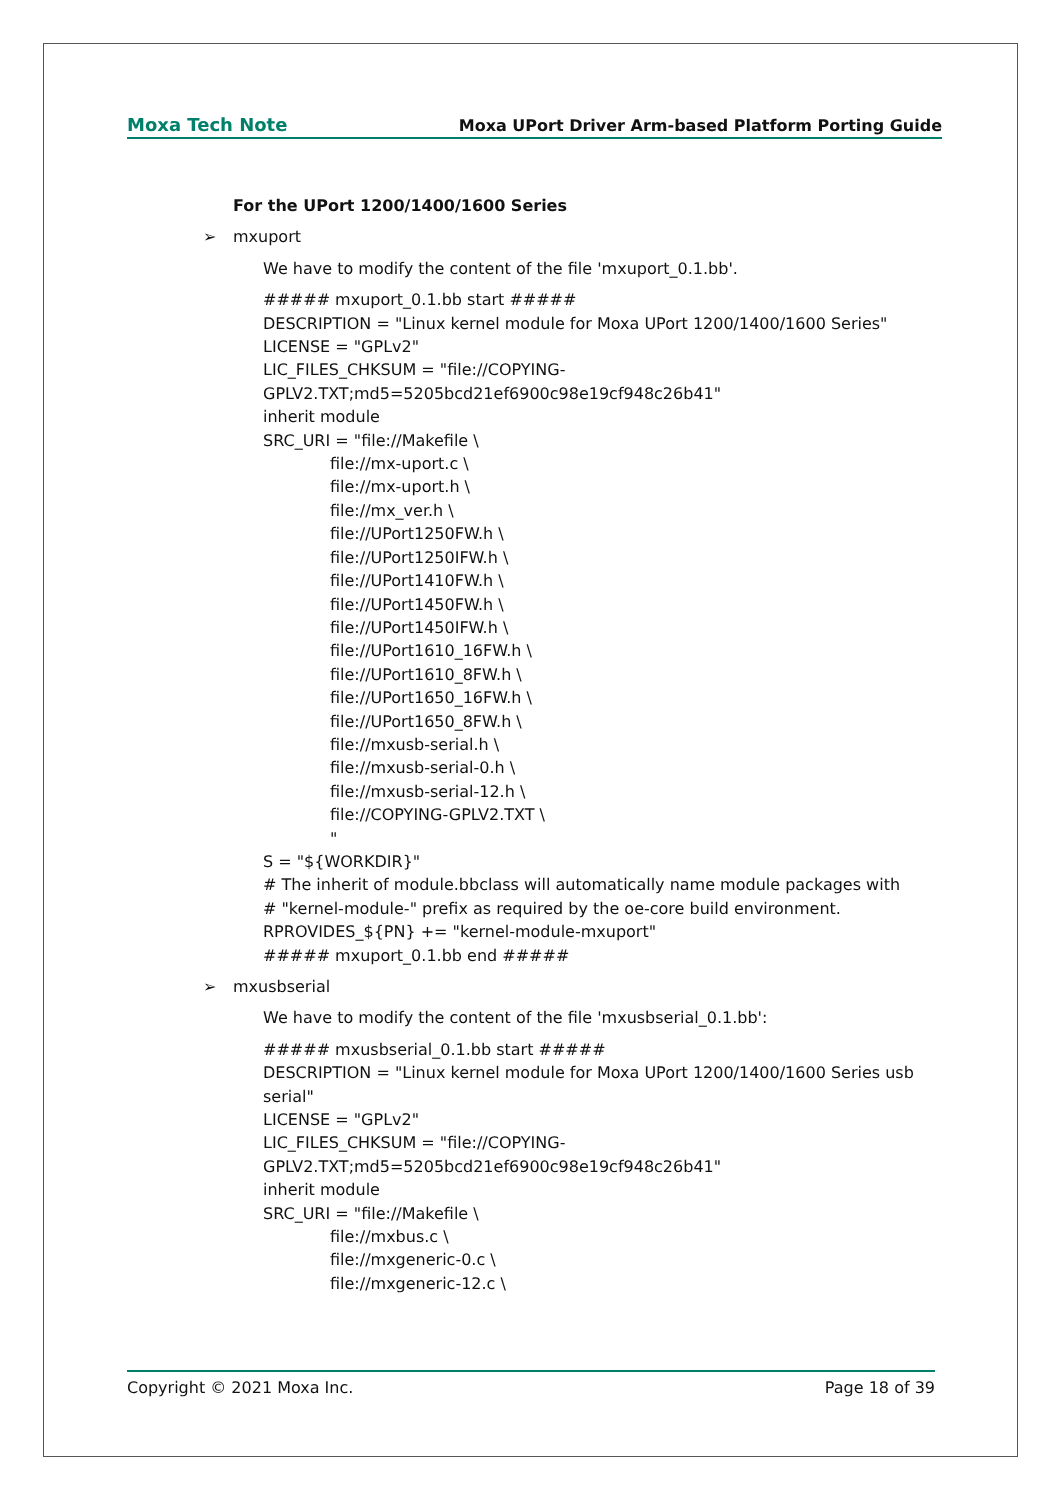Moxa Tech Note
Moxa UPort Driver Arm-based Platform Porting Guide
For the UPort 1200/1400/1600 Series
➢ mxuport
We have to modify the content of the file 'mxuport_0.1.bb'.
##### mxuport_0.1.bb start #####
DESCRIPTION = "Linux kernel module for Moxa UPort 1200/1400/1600 Series"
LICENSE = "GPLv2"
LIC_FILES_CHKSUM = "file://COPYING-
GPLV2.TXT;md5=5205bcd21ef6900c98e19cf948c26b41"
inherit module
SRC_URI = "file://Makefile \
file://mx-uport.c \
file://mx-uport.h \
file://mx_ver.h \
file://UPort1250FW.h \
file://UPort1250IFW.h \
file://UPort1410FW.h \
file://UPort1450FW.h \
file://UPort1450IFW.h \
file://UPort1610_16FW.h \
file://UPort1610_8FW.h \
file://UPort1650_16FW.h \
file://UPort1650_8FW.h \
file://mxusb-serial.h \
file://mxusb-serial-0.h \
file://mxusb-serial-12.h \
file://COPYING-GPLV2.TXT \
"
S = "${WORKDIR}"
# The inherit of module.bbclass will automatically name module packages with
# "kernel-module-" prefix as required by the oe-core build environment.
RPROVIDES_${PN} += "kernel-module-mxuport"
##### mxuport_0.1.bb end #####
➢ mxusbserial
We have to modify the content of the file 'mxusbserial_0.1.bb':
##### mxusbserial_0.1.bb start #####
DESCRIPTION = "Linux kernel module for Moxa UPort 1200/1400/1600 Series usb serial"
LICENSE = "GPLv2"
LIC_FILES_CHKSUM = "file://COPYING-
GPLV2.TXT;md5=5205bcd21ef6900c98e19cf948c26b41"
inherit module
SRC_URI = "file://Makefile \
file://mxbus.c \
file://mxgeneric-0.c \
file://mxgeneric-12.c \
Copyright © 2021 Moxa Inc. Page 18 of 39